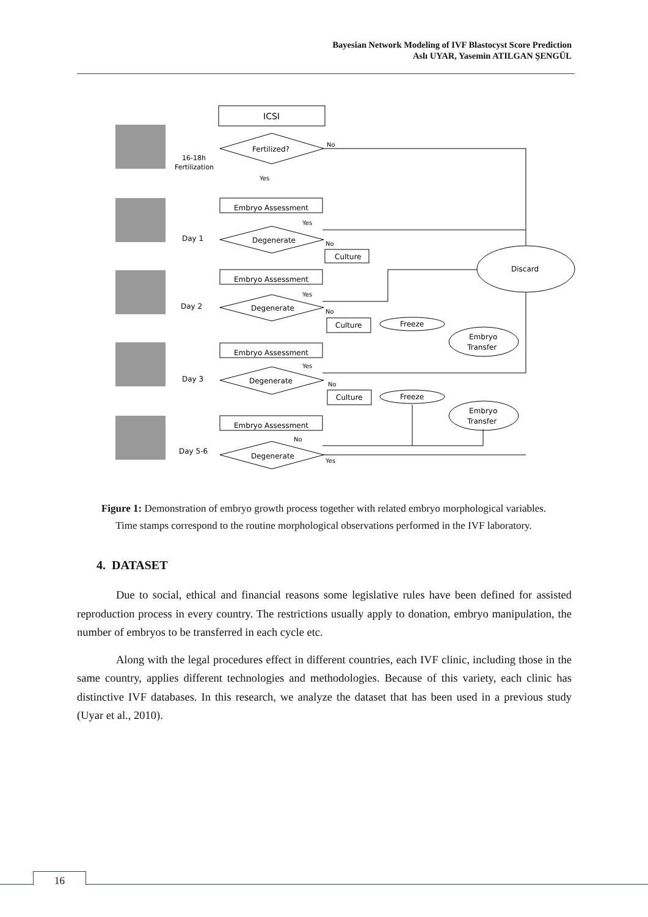Bayesian Network Modeling of IVF Blastocyst Score Prediction
Aslı UYAR, Yasemin ATILGAN ŞENGÜL
ICSI
Fertilized?
Embryo Assessment
Degenerate
Culture
Embryo Assessment
Degenerate
Culture
Freeze
Embryo Assessment
Degenerate
Culture
Freeze
Embryo Assessment
Degenerate
Discard
Embryo
Transfer
Embryo
Transfer
16-18h
Fertilization
Day 1
Day 2
Day 3
Day 5-6
No
Yes
Yes
No
Yes
No
Yes
No
No
Yes
Figure 1: Demonstration of embryo growth process together with related embryo morphological variables. Time stamps correspond to the routine morphological observations performed in the IVF laboratory.
4. DATASET
Due to social, ethical and financial reasons some legislative rules have been defined for assisted reproduction process in every country. The restrictions usually apply to donation, embryo manipulation, the number of embryos to be transferred in each cycle etc.
Along with the legal procedures effect in different countries, each IVF clinic, including those in the same country, applies different technologies and methodologies. Because of this variety, each clinic has distinctive IVF databases. In this research, we analyze the dataset that has been used in a previous study (Uyar et al., 2010).
16